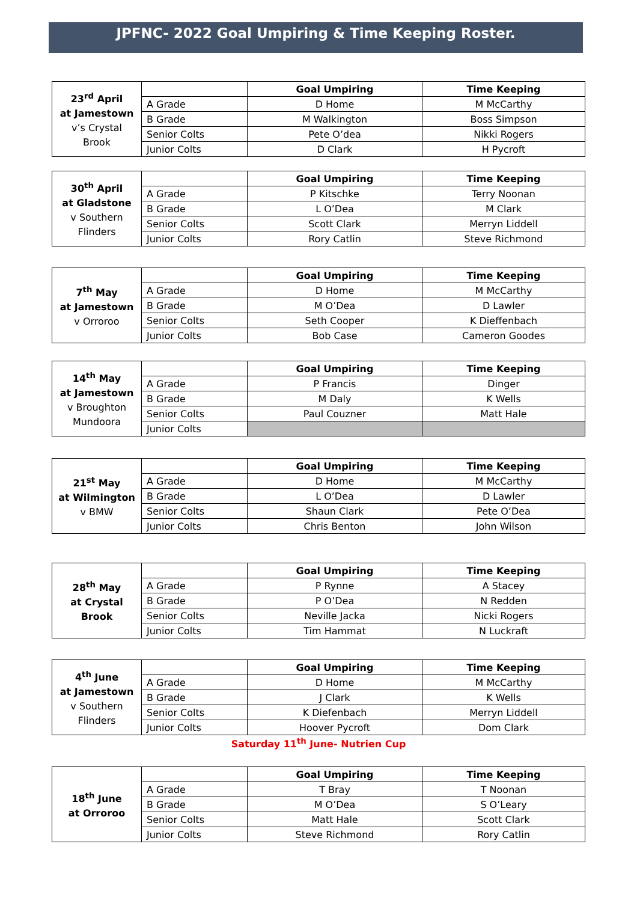JPFNC- 2022 Goal Umpiring & Time Keeping Roster.
| 23<sup>rd</sup> April at Jamestown v’s Crystal Brook | | Goal Umpiring | Time Keeping |
| | A Grade | D Home | M McCarthy |
| | B Grade | M Walkington | Boss Simpson |
| | Senior Colts | Pete O’dea | Nikki Rogers |
| | Junior Colts | D Clark | H Pycroft |
| 30<sup>th</sup> April at Gladstone v Southern Flinders | | Goal Umpiring | Time Keeping |
| | A Grade | P Kitschke | Terry Noonan |
| | B Grade | L O’Dea | M Clark |
| | Senior Colts | Scott Clark | Merryn Liddell |
| | Junior Colts | Rory Catlin | Steve Richmond |
| 7<sup>th</sup> May at Jamestown v Orroroo | | Goal Umpiring | Time Keeping |
| | A Grade | D Home | M McCarthy |
| | B Grade | M O’Dea | D Lawler |
| | Senior Colts | Seth Cooper | K Dieffenbach |
| | Junior Colts | Bob Case | Cameron Goodes |
| 14<sup>th</sup> May at Jamestown v Broughton Mundoora | | Goal Umpiring | Time Keeping |
| | A Grade | P Francis | Dinger |
| | B Grade | M Daly | K Wells |
| | Senior Colts | Paul Couzner | Matt Hale |
| | Junior Colts | | |
| 21<sup>st</sup> May at Wilmington v BMW | | Goal Umpiring | Time Keeping |
| | A Grade | D Home | M McCarthy |
| | B Grade | L O’Dea | D Lawler |
| | Senior Colts | Shaun Clark | Pete O’Dea |
| | Junior Colts | Chris Benton | John Wilson |
| 28<sup>th</sup> May at Crystal Brook | | Goal Umpiring | Time Keeping |
| | A Grade | P Rynne | A Stacey |
| | B Grade | P O’Dea | N Redden |
| | Senior Colts | Neville Jacka | Nicki Rogers |
| | Junior Colts | Tim Hammat | N Luckraft |
| 4<sup>th</sup> June at Jamestown v Southern Flinders | | Goal Umpiring | Time Keeping |
| | A Grade | D Home | M McCarthy |
| | B Grade | J Clark | K Wells |
| | Senior Colts | K Diefenbach | Merryn Liddell |
| | Junior Colts | Hoover Pycroft | Dom Clark |
Saturday 11<sup>th</sup> June- Nutrien Cup
| 18<sup>th</sup> June at Orroroo | | Goal Umpiring | Time Keeping |
| | A Grade | T Bray | T Noonan |
| | B Grade | M O’Dea | S O’Leary |
| | Senior Colts | Matt Hale | Scott Clark |
| | Junior Colts | Steve Richmond | Rory Catlin |